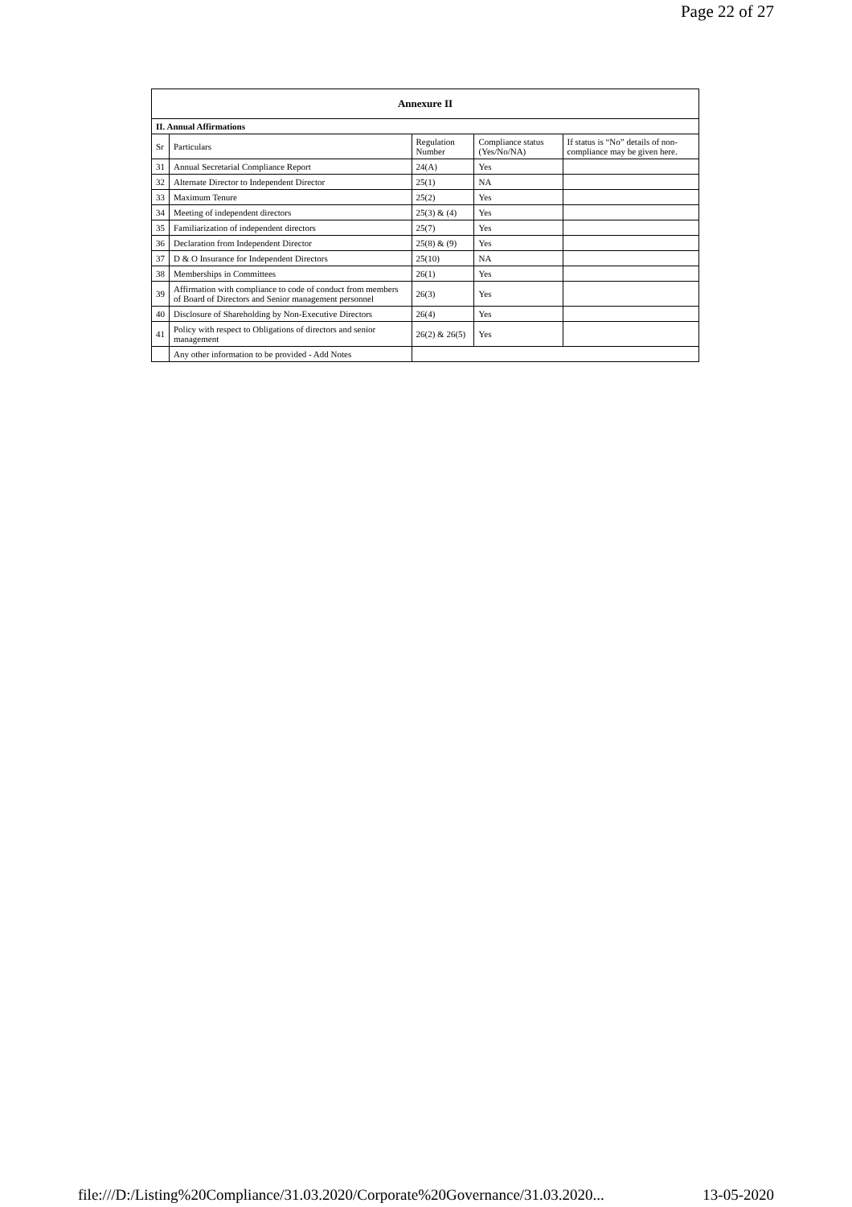Page 22 of 27
| Annexure II | | | | |
| II. Annual Affirmations | | | | |
| Sr | Particulars | Regulation Number | Compliance status (Yes/No/NA) | If status is “No” details of non-compliance may be given here. |
| 31 | Annual Secretarial Compliance Report | 24(A) | Yes | |
| 32 | Alternate Director to Independent Director | 25(1) | NA | |
| 33 | Maximum Tenure | 25(2) | Yes | |
| 34 | Meeting of independent directors | 25(3) & (4) | Yes | |
| 35 | Familiarization of independent directors | 25(7) | Yes | |
| 36 | Declaration from Independent Director | 25(8) & (9) | Yes | |
| 37 | D & O Insurance for Independent Directors | 25(10) | NA | |
| 38 | Memberships in Committees | 26(1) | Yes | |
| 39 | Affirmation with compliance to code of conduct from members of Board of Directors and Senior management personnel | 26(3) | Yes | |
| 40 | Disclosure of Shareholding by Non-Executive Directors | 26(4) | Yes | |
| 41 | Policy with respect to Obligations of directors and senior management | 26(2) & 26(5) | Yes | |
| | Any other information to be provided - Add Notes | | | |
file:///D:/Listing%20Compliance/31.03.2020/Corporate%20Governance/31.03.2020... 13-05-2020